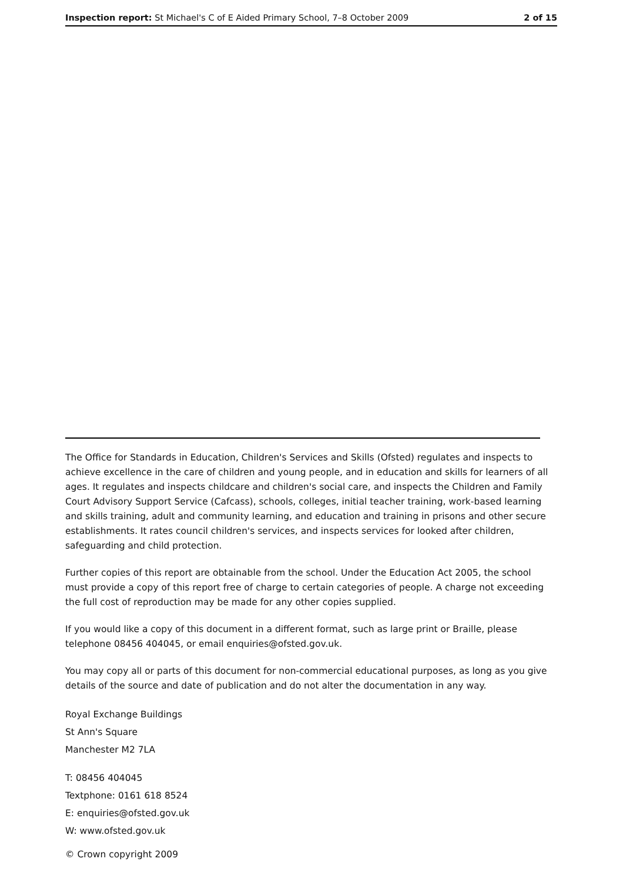Inspection report: St Michael's C of E Aided Primary School, 7–8 October 2009 2 of 15
The Office for Standards in Education, Children's Services and Skills (Ofsted) regulates and inspects to achieve excellence in the care of children and young people, and in education and skills for learners of all ages. It regulates and inspects childcare and children's social care, and inspects the Children and Family Court Advisory Support Service (Cafcass), schools, colleges, initial teacher training, work-based learning and skills training, adult and community learning, and education and training in prisons and other secure establishments. It rates council children's services, and inspects services for looked after children, safeguarding and child protection.
Further copies of this report are obtainable from the school. Under the Education Act 2005, the school must provide a copy of this report free of charge to certain categories of people. A charge not exceeding the full cost of reproduction may be made for any other copies supplied.
If you would like a copy of this document in a different format, such as large print or Braille, please telephone 08456 404045, or email enquiries@ofsted.gov.uk.
You may copy all or parts of this document for non-commercial educational purposes, as long as you give details of the source and date of publication and do not alter the documentation in any way.
Royal Exchange Buildings
St Ann's Square
Manchester M2 7LA
T: 08456 404045
Textphone: 0161 618 8524
E: enquiries@ofsted.gov.uk
W: www.ofsted.gov.uk
© Crown copyright 2009